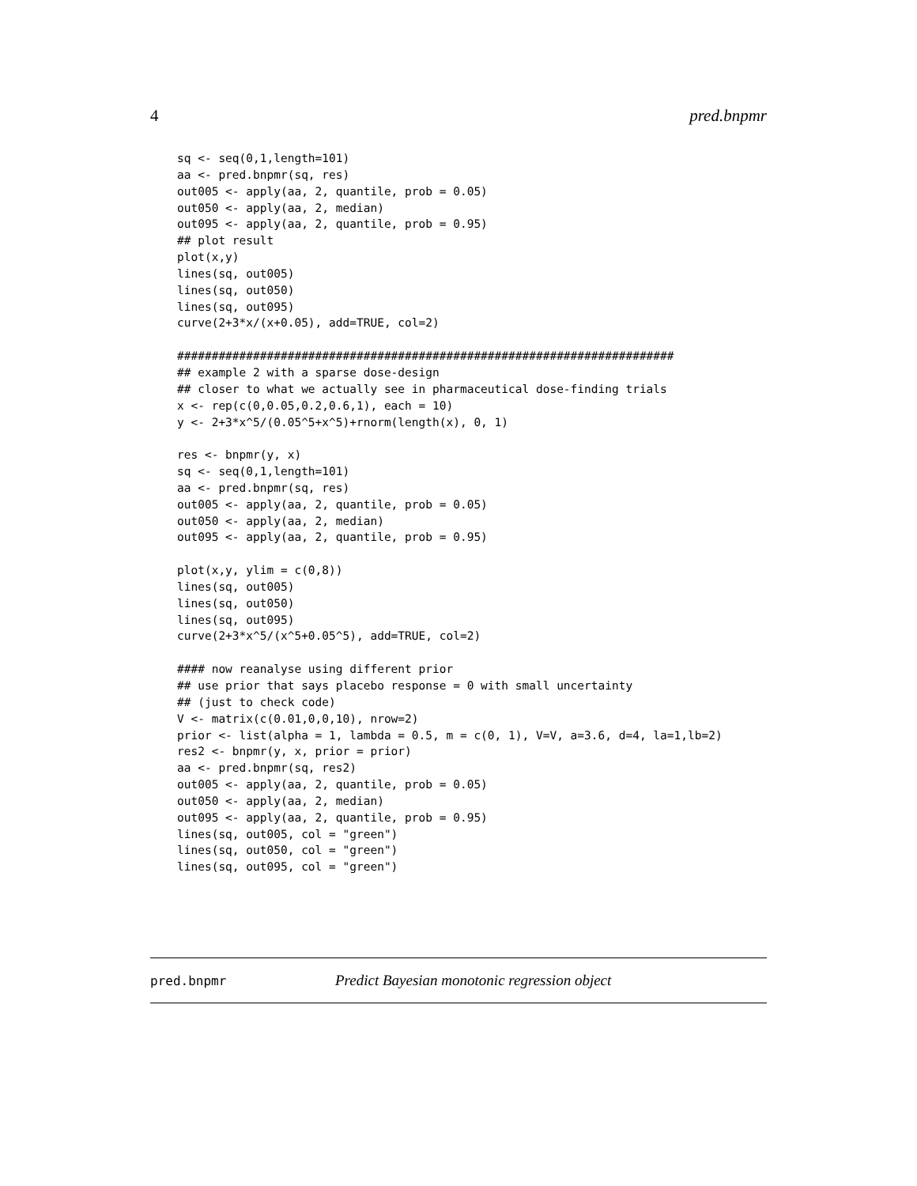4 pred.bnpmr
sq <- seq(0,1,length=101)
aa <- pred.bnpmr(sq, res)
out005 <- apply(aa, 2, quantile, prob = 0.05)
out050 <- apply(aa, 2, median)
out095 <- apply(aa, 2, quantile, prob = 0.95)
## plot result
plot(x,y)
lines(sq, out005)
lines(sq, out050)
lines(sq, out095)
curve(2+3*x/(x+0.05), add=TRUE, col=2)

########################################################################
## example 2 with a sparse dose-design
## closer to what we actually see in pharmaceutical dose-finding trials
x <- rep(c(0,0.05,0.2,0.6,1), each = 10)
y <- 2+3*x^5/(0.05^5+x^5)+rnorm(length(x), 0, 1)

res <- bnpmr(y, x)
sq <- seq(0,1,length=101)
aa <- pred.bnpmr(sq, res)
out005 <- apply(aa, 2, quantile, prob = 0.05)
out050 <- apply(aa, 2, median)
out095 <- apply(aa, 2, quantile, prob = 0.95)

plot(x,y, ylim = c(0,8))
lines(sq, out005)
lines(sq, out050)
lines(sq, out095)
curve(2+3*x^5/(x^5+0.05^5), add=TRUE, col=2)

#### now reanalyse using different prior
## use prior that says placebo response = 0 with small uncertainty
## (just to check code)
V <- matrix(c(0.01,0,0,10), nrow=2)
prior <- list(alpha = 1, lambda = 0.5, m = c(0, 1), V=V, a=3.6, d=4, la=1,lb=2)
res2 <- bnpmr(y, x, prior = prior)
aa <- pred.bnpmr(sq, res2)
out005 <- apply(aa, 2, quantile, prob = 0.05)
out050 <- apply(aa, 2, median)
out095 <- apply(aa, 2, quantile, prob = 0.95)
lines(sq, out005, col = "green")
lines(sq, out050, col = "green")
lines(sq, out095, col = "green")
pred.bnpmr Predict Bayesian monotonic regression object